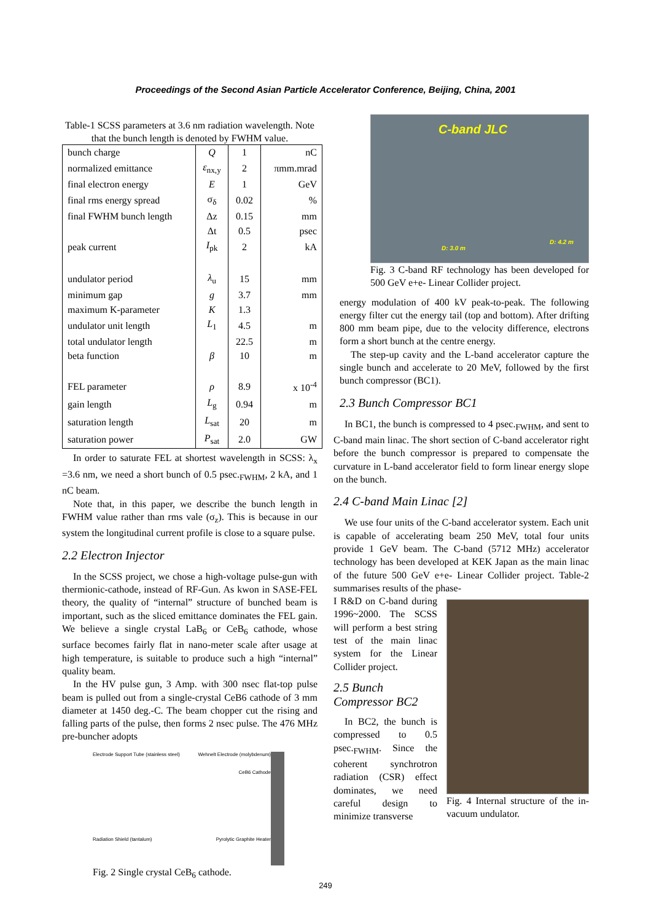Proceedings of the Second Asian Particle Accelerator Conference, Beijing, China, 2001
Table-1 SCSS parameters at 3.6 nm radiation wavelength. Note that the bunch length is denoted by FWHM value.
| bunch charge | Q | 1 | nC |
| normalized emittance | ε<sub>nx,y</sub> | 2 | πmm.mrad |
| final electron energy | E | 1 | GeV |
| final rms energy spread | σ<sub>δ</sub> | 0.02 | % |
| final FWHM bunch length | Δz | 0.15 | mm |
| | Δt | 0.5 | psec |
| peak current | I<sub>pk</sub> | 2 | kA |
| undulator period | λ<sub>u</sub> | 15 | mm |
| minimum gap | g | 3.7 | mm |
| maximum K-parameter | K | 1.3 | |
| undulator unit length | L<sub>1</sub> | 4.5 | m |
| total undulator length | | 22.5 | m |
| beta function | β | 10 | m |
| FEL parameter | ρ | 8.9 | x 10<sup>-4</sup> |
| gain length | L<sub>g</sub> | 0.94 | m |
| saturation length | L<sub>sat</sub> | 20 | m |
| saturation power | P<sub>sat</sub> | 2.0 | GW |
In order to saturate FEL at shortest wavelength in SCSS: λ<sub>x</sub> =3.6 nm, we need a short bunch of 0.5 psec.<sub>FWHM</sub>, 2 kA, and 1 nC beam.
Note that, in this paper, we describe the bunch length in FWHM value rather than rms vale (σ<sub>z</sub>). This is because in our system the longitudinal current profile is close to a square pulse.
2.2 Electron Injector
In the SCSS project, we chose a high-voltage pulse-gun with thermionic-cathode, instead of RF-Gun. As kwon in SASE-FEL theory, the quality of “internal” structure of bunched beam is important, such as the sliced emittance dominates the FEL gain. We believe a single crystal LaB<sub>6</sub> or CeB<sub>6</sub> cathode, whose surface becomes fairly flat in nano-meter scale after usage at high temperature, is suitable to produce such a high “internal” quality beam.
In the HV pulse gun, 3 Amp. with 300 nsec flat-top pulse beam is pulled out from a single-crystal CeB6 cathode of 3 mm diameter at 1450 deg.-C. The beam chopper cut the rising and falling parts of the pulse, then forms 2 nsec pulse. The 476 MHz pre-buncher adopts
Electrode Support Tube (stainless steel) Wehnelt Electrode (molybdenum)
CeB6 Cathode
Radiation Shield (tantalum) Pyrolytic Graphite Heater
Fig. 2 Single crystal CeB<sub>6</sub> cathode.
C-band JLC
D: 3.0 m
D: 4.2 m
Fig. 3 C-band RF technology has been developed for 500 GeV e+e- Linear Collider project.
energy modulation of 400 kV peak-to-peak. The following energy filter cut the energy tail (top and bottom). After drifting 800 mm beam pipe, due to the velocity difference, electrons form a short bunch at the centre energy.
The step-up cavity and the L-band accelerator capture the single bunch and accelerate to 20 MeV, followed by the first bunch compressor (BC1).
2.3 Bunch Compressor BC1
In BC1, the bunch is compressed to 4 psec.<sub>FWHM</sub>, and sent to C-band main linac. The short section of C-band accelerator right before the bunch compressor is prepared to compensate the curvature in L-band accelerator field to form linear energy slope on the bunch.
2.4 C-band Main Linac [2]
We use four units of the C-band accelerator system. Each unit is capable of accelerating beam 250 MeV, total four units provide 1 GeV beam. The C-band (5712 MHz) accelerator technology has been developed at KEK Japan as the main linac of the future 500 GeV e+e- Linear Collider project. Table-2 summarises results of the phase-
I R&D on C-band during 1996~2000. The SCSS will perform a best string test of the main linac system for the Linear Collider project.
2.5 Bunch Compressor BC2
In BC2, the bunch is compressed to 0.5 psec.<sub>FWHM</sub>. Since the coherent synchrotron radiation (CSR) effect dominates, we need careful design to minimize transverse
Fig. 4 Internal structure of the in-vacuum undulator.
249